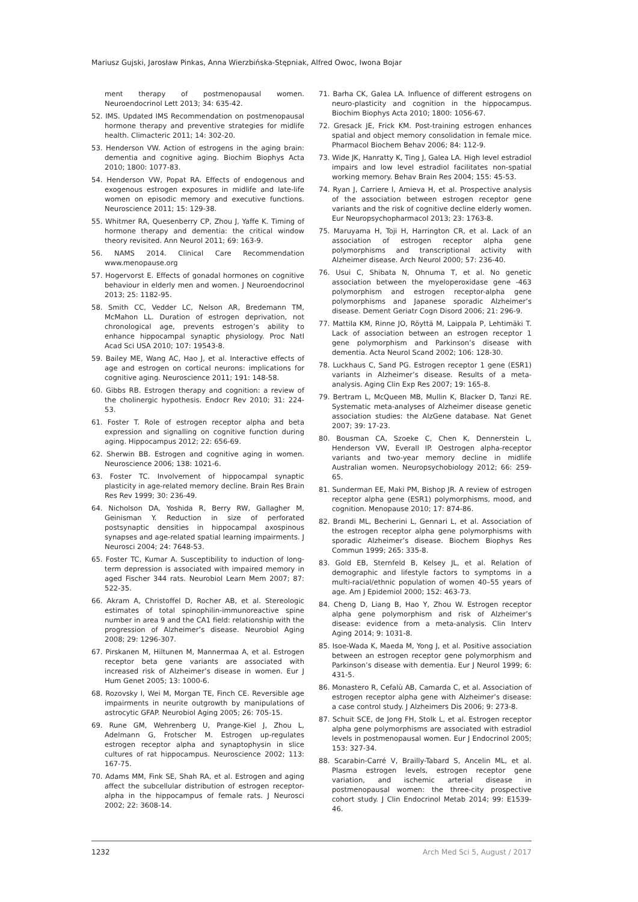Mariusz Gujski, Jarosław Pinkas, Anna Wierzbińska-Stępniak, Alfred Owoc, Iwona Bojar
ment therapy of postmenopausal women. Neuroendocrinol Lett 2013; 34: 635-42.
52. IMS. Updated IMS Recommendation on postmenopausal hormone therapy and preventive strategies for midlife health. Climacteric 2011; 14: 302-20.
53. Henderson VW. Action of estrogens in the aging brain: dementia and cognitive aging. Biochim Biophys Acta 2010; 1800: 1077-83.
54. Henderson VW, Popat RA. Effects of endogenous and exogenous estrogen exposures in midlife and late-life women on episodic memory and executive functions. Neuroscience 2011; 15: 129-38.
55. Whitmer RA, Quesenberry CP, Zhou J, Yaffe K. Timing of hormone therapy and dementia: the critical window theory revisited. Ann Neurol 2011; 69: 163-9.
56. NAMS 2014. Clinical Care Recommendation www.menopause.org
57. Hogervorst E. Effects of gonadal hormones on cognitive behaviour in elderly men and women. J Neuroendocrinol 2013; 25: 1182-95.
58. Smith CC, Vedder LC, Nelson AR, Bredemann TM, McMahon LL. Duration of estrogen deprivation, not chronological age, prevents estrogen’s ability to enhance hippocampal synaptic physiology. Proc Natl Acad Sci USA 2010; 107: 19543-8.
59. Bailey ME, Wang AC, Hao J, et al. Interactive effects of age and estrogen on cortical neurons: implications for cognitive aging. Neuroscience 2011; 191: 148-58.
60. Gibbs RB. Estrogen therapy and cognition: a review of the cholinergic hypothesis. Endocr Rev 2010; 31: 224-53.
61. Foster T. Role of estrogen receptor alpha and beta expression and signalling on cognitive function during aging. Hippocampus 2012; 22: 656-69.
62. Sherwin BB. Estrogen and cognitive aging in women. Neuroscience 2006; 138: 1021-6.
63. Foster TC. Involvement of hippocampal synaptic plasticity in age-related memory decline. Brain Res Brain Res Rev 1999; 30: 236-49.
64. Nicholson DA, Yoshida R, Berry RW, Gallagher M, Geinisman Y. Reduction in size of perforated postsynaptic densities in hippocampal axospinous synapses and age-related spatial learning impairments. J Neurosci 2004; 24: 7648-53.
65. Foster TC, Kumar A. Susceptibility to induction of long-term depression is associated with impaired memory in aged Fischer 344 rats. Neurobiol Learn Mem 2007; 87: 522-35.
66. Akram A, Christoffel D, Rocher AB, et al. Stereologic estimates of total spinophilin-immunoreactive spine number in area 9 and the CA1 field: relationship with the progression of Alzheimer’s disease. Neurobiol Aging 2008; 29: 1296-307.
67. Pirskanen M, Hiltunen M, Mannermaa A, et al. Estrogen receptor beta gene variants are associated with increased risk of Alzheimer’s disease in women. Eur J Hum Genet 2005; 13: 1000-6.
68. Rozovsky I, Wei M, Morgan TE, Finch CE. Reversible age impairments in neurite outgrowth by manipulations of astrocytic GFAP. Neurobiol Aging 2005; 26: 705-15.
69. Rune GM, Wehrenberg U, Prange-Kiel J, Zhou L, Adelmann G, Frotscher M. Estrogen up-regulates estrogen receptor alpha and synaptophysin in slice cultures of rat hippocampus. Neuroscience 2002; 113: 167-75.
70. Adams MM, Fink SE, Shah RA, et al. Estrogen and aging affect the subcellular distribution of estrogen receptor-alpha in the hippocampus of female rats. J Neurosci 2002; 22: 3608-14.
71. Barha CK, Galea LA. Influence of different estrogens on neuro-plasticity and cognition in the hippocampus. Biochim Biophys Acta 2010; 1800: 1056-67.
72. Gresack JE, Frick KM. Post-training estrogen enhances spatial and object memory consolidation in female mice. Pharmacol Biochem Behav 2006; 84: 112-9.
73. Wide JK, Hanratty K, Ting J, Galea LA. High level estradiol impairs and low level estradiol facilitates non-spatial working memory. Behav Brain Res 2004; 155: 45-53.
74. Ryan J, Carriere I, Amieva H, et al. Prospective analysis of the association between estrogen receptor gene variants and the risk of cognitive decline elderly women. Eur Neuropsychopharmacol 2013; 23: 1763-8.
75. Maruyama H, Toji H, Harrington CR, et al. Lack of an association of estrogen receptor alpha gene polymorphisms and transcriptional activity with Alzheimer disease. Arch Neurol 2000; 57: 236-40.
76. Usui C, Shibata N, Ohnuma T, et al. No genetic association between the myeloperoxidase gene -463 polymorphism and estrogen receptor-alpha gene polymorphisms and Japanese sporadic Alzheimer’s disease. Dement Geriatr Cogn Disord 2006; 21: 296-9.
77. Mattila KM, Rinne JO, Röyttä M, Laippala P, Lehtimäki T. Lack of association between an estrogen receptor 1 gene polymorphism and Parkinson’s disease with dementia. Acta Neurol Scand 2002; 106: 128-30.
78. Luckhaus C, Sand PG. Estrogen receptor 1 gene (ESR1) variants in Alzheimer’s disease. Results of a meta-analysis. Aging Clin Exp Res 2007; 19: 165-8.
79. Bertram L, McQueen MB, Mullin K, Blacker D, Tanzi RE. Systematic meta-analyses of Alzheimer disease genetic association studies: the AlzGene database. Nat Genet 2007; 39: 17-23.
80. Bousman CA, Szoeke C, Chen K, Dennerstein L, Henderson VW, Everall IP. Oestrogen alpha-receptor variants and two-year memory decline in midlife Australian women. Neuropsychobiology 2012; 66: 259-65.
81. Sunderman EE, Maki PM, Bishop JR. A review of estrogen receptor alpha gene (ESR1) polymorphisms, mood, and cognition. Menopause 2010; 17: 874-86.
82. Brandi ML, Becherini L, Gennari L, et al. Association of the estrogen receptor alpha gene polymorphisms with sporadic Alzheimer’s disease. Biochem Biophys Res Commun 1999; 265: 335-8.
83. Gold EB, Sternfeld B, Kelsey JL, et al. Relation of demographic and lifestyle factors to symptoms in a multi-racial/ethnic population of women 40–55 years of age. Am J Epidemiol 2000; 152: 463-73.
84. Cheng D, Liang B, Hao Y, Zhou W. Estrogen receptor alpha gene polymorphism and risk of Alzheimer’s disease: evidence from a meta-analysis. Clin Interv Aging 2014; 9: 1031-8.
85. Isoe-Wada K, Maeda M, Yong J, et al. Positive association between an estrogen receptor gene polymorphism and Parkinson’s disease with dementia. Eur J Neurol 1999; 6: 431-5.
86. Monastero R, Cefalù AB, Camarda C, et al. Association of estrogen receptor alpha gene with Alzheimer’s disease: a case control study. J Alzheimers Dis 2006; 9: 273-8.
87. Schuit SCE, de Jong FH, Stolk L, et al. Estrogen receptor alpha gene polymorphisms are associated with estradiol levels in postmenopausal women. Eur J Endocrinol 2005; 153: 327-34.
88. Scarabin-Carré V, Brailly-Tabard S, Ancelin ML, et al. Plasma estrogen levels, estrogen receptor gene variation, and ischemic arterial disease in postmenopausal women: the three-city prospective cohort study. J Clin Endocrinol Metab 2014; 99: E1539-46.
1232 Arch Med Sci 5, August / 2017